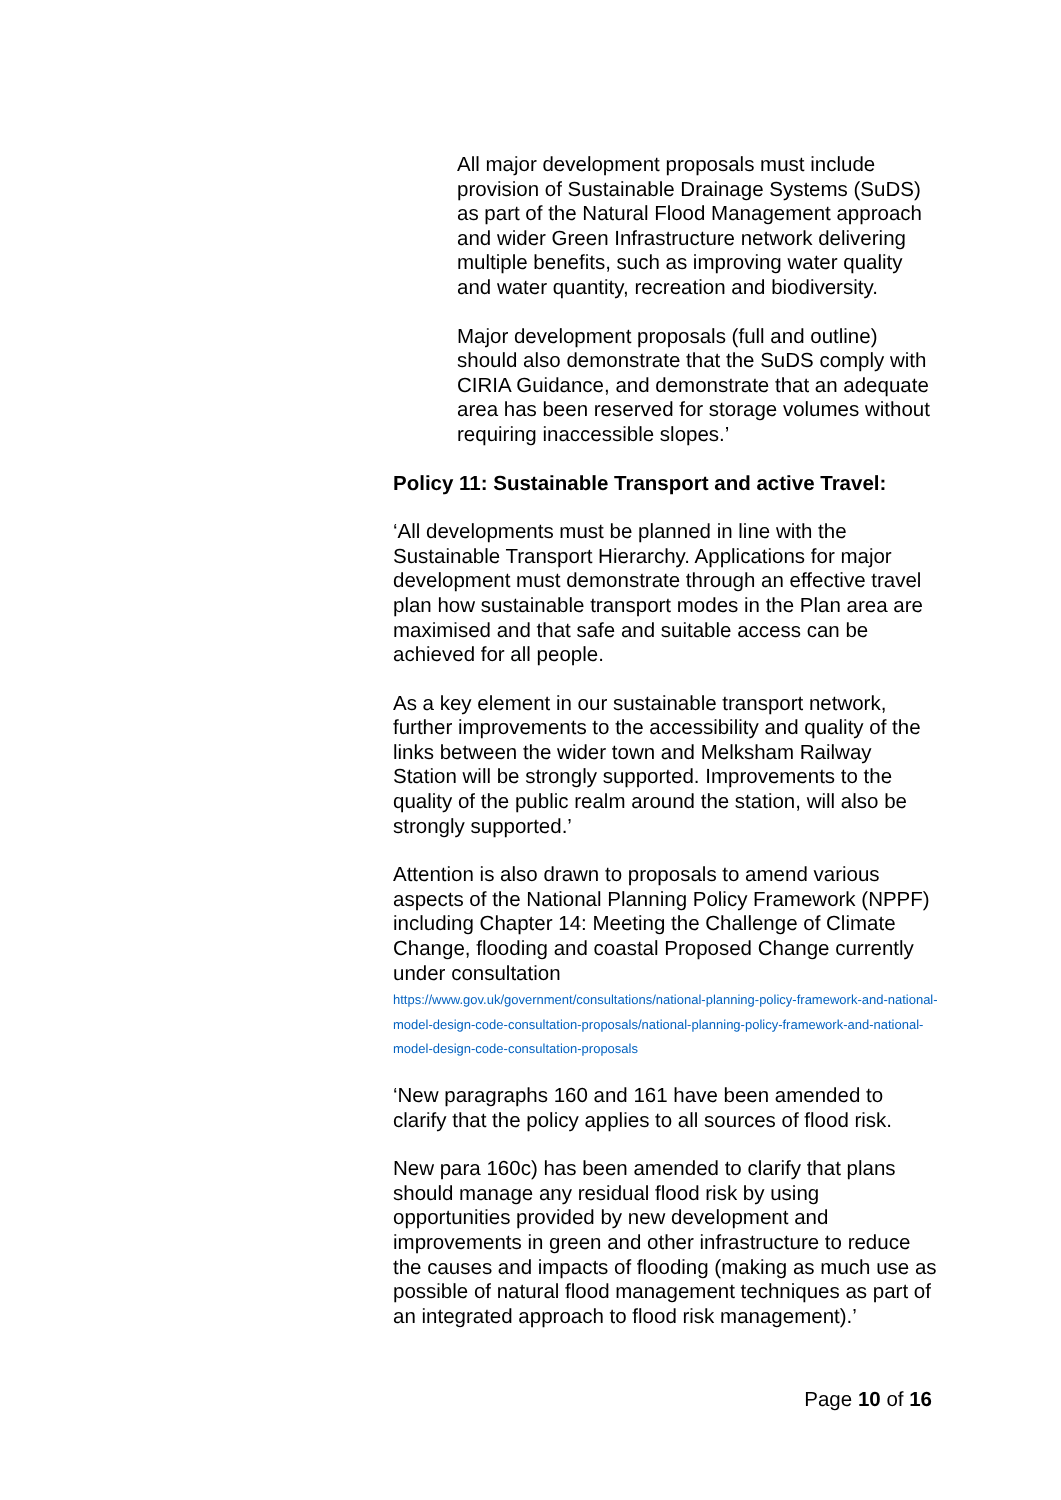All major development proposals must include provision of Sustainable Drainage Systems (SuDS) as part of the Natural Flood Management approach and wider Green Infrastructure network delivering multiple benefits, such as improving water quality and water quantity, recreation and biodiversity.
Major development proposals (full and outline) should also demonstrate that the SuDS comply with CIRIA Guidance, and demonstrate that an adequate area has been reserved for storage volumes without requiring inaccessible slopes.’
Policy 11: Sustainable Transport and active Travel:
‘All developments must be planned in line with the Sustainable Transport Hierarchy. Applications for major development must demonstrate through an effective travel plan how sustainable transport modes in the Plan area are maximised and that safe and suitable access can be achieved for all people.
As a key element in our sustainable transport network, further improvements to the accessibility and quality of the links between the wider town and Melksham Railway Station will be strongly supported. Improvements to the quality of the public realm around the station, will also be strongly supported.’
Attention is also drawn to proposals to amend various aspects of the National Planning Policy Framework (NPPF) including Chapter 14: Meeting the Challenge of Climate Change, flooding and coastal Proposed Change currently under consultation
https://www.gov.uk/government/consultations/national-planning-policy-framework-and-national-model-design-code-consultation-proposals/national-planning-policy-framework-and-national-model-design-code-consultation-proposals
‘New paragraphs 160 and 161 have been amended to clarify that the policy applies to all sources of flood risk.
New para 160c) has been amended to clarify that plans should manage any residual flood risk by using opportunities provided by new development and improvements in green and other infrastructure to reduce the causes and impacts of flooding (making as much use as possible of natural flood management techniques as part of an integrated approach to flood risk management).’
Page 10 of 16